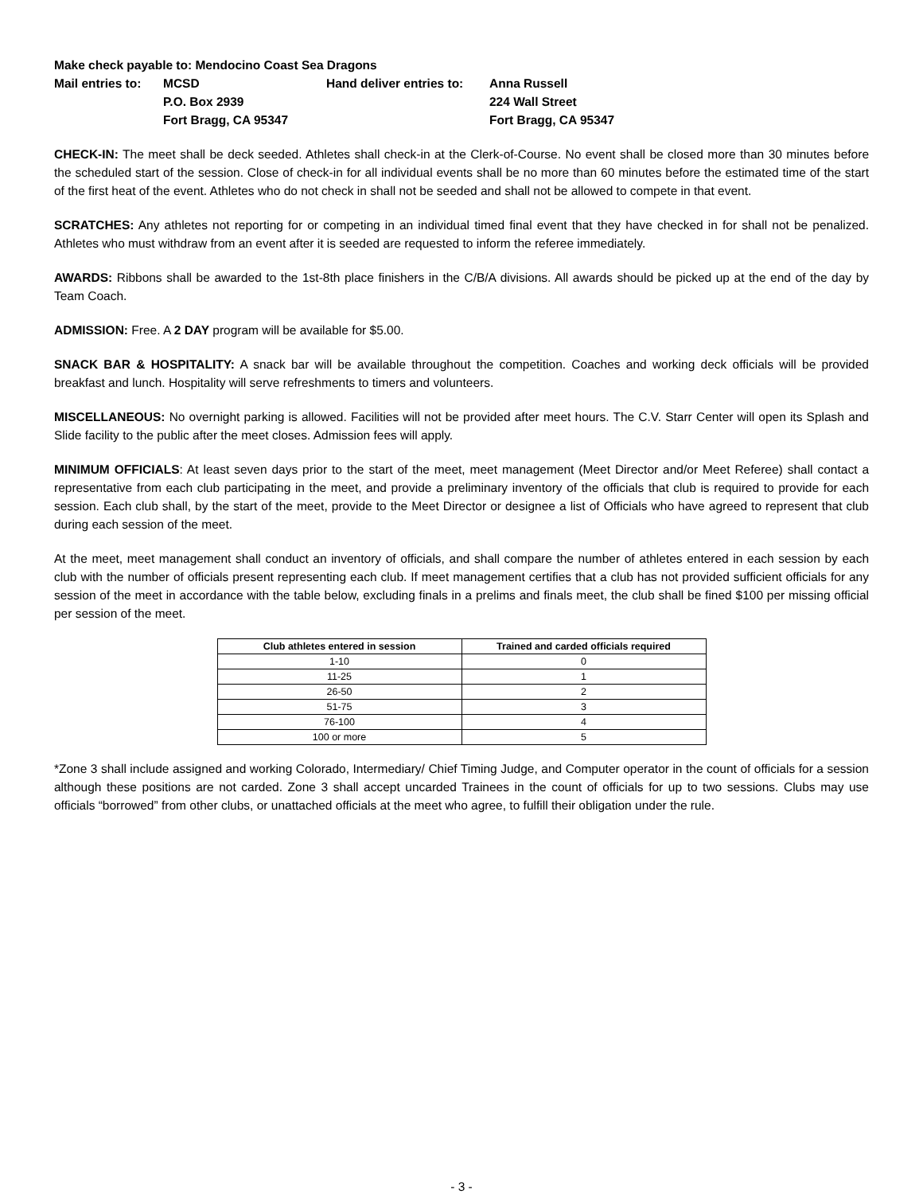Make check payable to: Mendocino Coast Sea Dragons
Mail entries to:
MCSD
Hand deliver entries to:
Anna Russell
P.O. Box 2939
224 Wall Street
Fort Bragg, CA 95347
Fort Bragg, CA 95347
CHECK-IN: The meet shall be deck seeded. Athletes shall check-in at the Clerk-of-Course. No event shall be closed more than 30 minutes before the scheduled start of the session. Close of check-in for all individual events shall be no more than 60 minutes before the estimated time of the start of the first heat of the event. Athletes who do not check in shall not be seeded and shall not be allowed to compete in that event.
SCRATCHES: Any athletes not reporting for or competing in an individual timed final event that they have checked in for shall not be penalized. Athletes who must withdraw from an event after it is seeded are requested to inform the referee immediately.
AWARDS: Ribbons shall be awarded to the 1st-8th place finishers in the C/B/A divisions. All awards should be picked up at the end of the day by Team Coach.
ADMISSION: Free. A 2 DAY program will be available for $5.00.
SNACK BAR & HOSPITALITY: A snack bar will be available throughout the competition. Coaches and working deck officials will be provided breakfast and lunch. Hospitality will serve refreshments to timers and volunteers.
MISCELLANEOUS: No overnight parking is allowed. Facilities will not be provided after meet hours. The C.V. Starr Center will open its Splash and Slide facility to the public after the meet closes. Admission fees will apply.
MINIMUM OFFICIALS: At least seven days prior to the start of the meet, meet management (Meet Director and/or Meet Referee) shall contact a representative from each club participating in the meet, and provide a preliminary inventory of the officials that club is required to provide for each session. Each club shall, by the start of the meet, provide to the Meet Director or designee a list of Officials who have agreed to represent that club during each session of the meet.
At the meet, meet management shall conduct an inventory of officials, and shall compare the number of athletes entered in each session by each club with the number of officials present representing each club. If meet management certifies that a club has not provided sufficient officials for any session of the meet in accordance with the table below, excluding finals in a prelims and finals meet, the club shall be fined $100 per missing official per session of the meet.
| Club athletes entered in session | Trained and carded officials required |
| --- | --- |
| 1-10 | 0 |
| 11-25 | 1 |
| 26-50 | 2 |
| 51-75 | 3 |
| 76-100 | 4 |
| 100 or more | 5 |
*Zone 3 shall include assigned and working Colorado, Intermediary/ Chief Timing Judge, and Computer operator in the count of officials for a session although these positions are not carded. Zone 3 shall accept uncarded Trainees in the count of officials for up to two sessions. Clubs may use officials “borrowed” from other clubs, or unattached officials at the meet who agree, to fulfill their obligation under the rule.
- 3 -